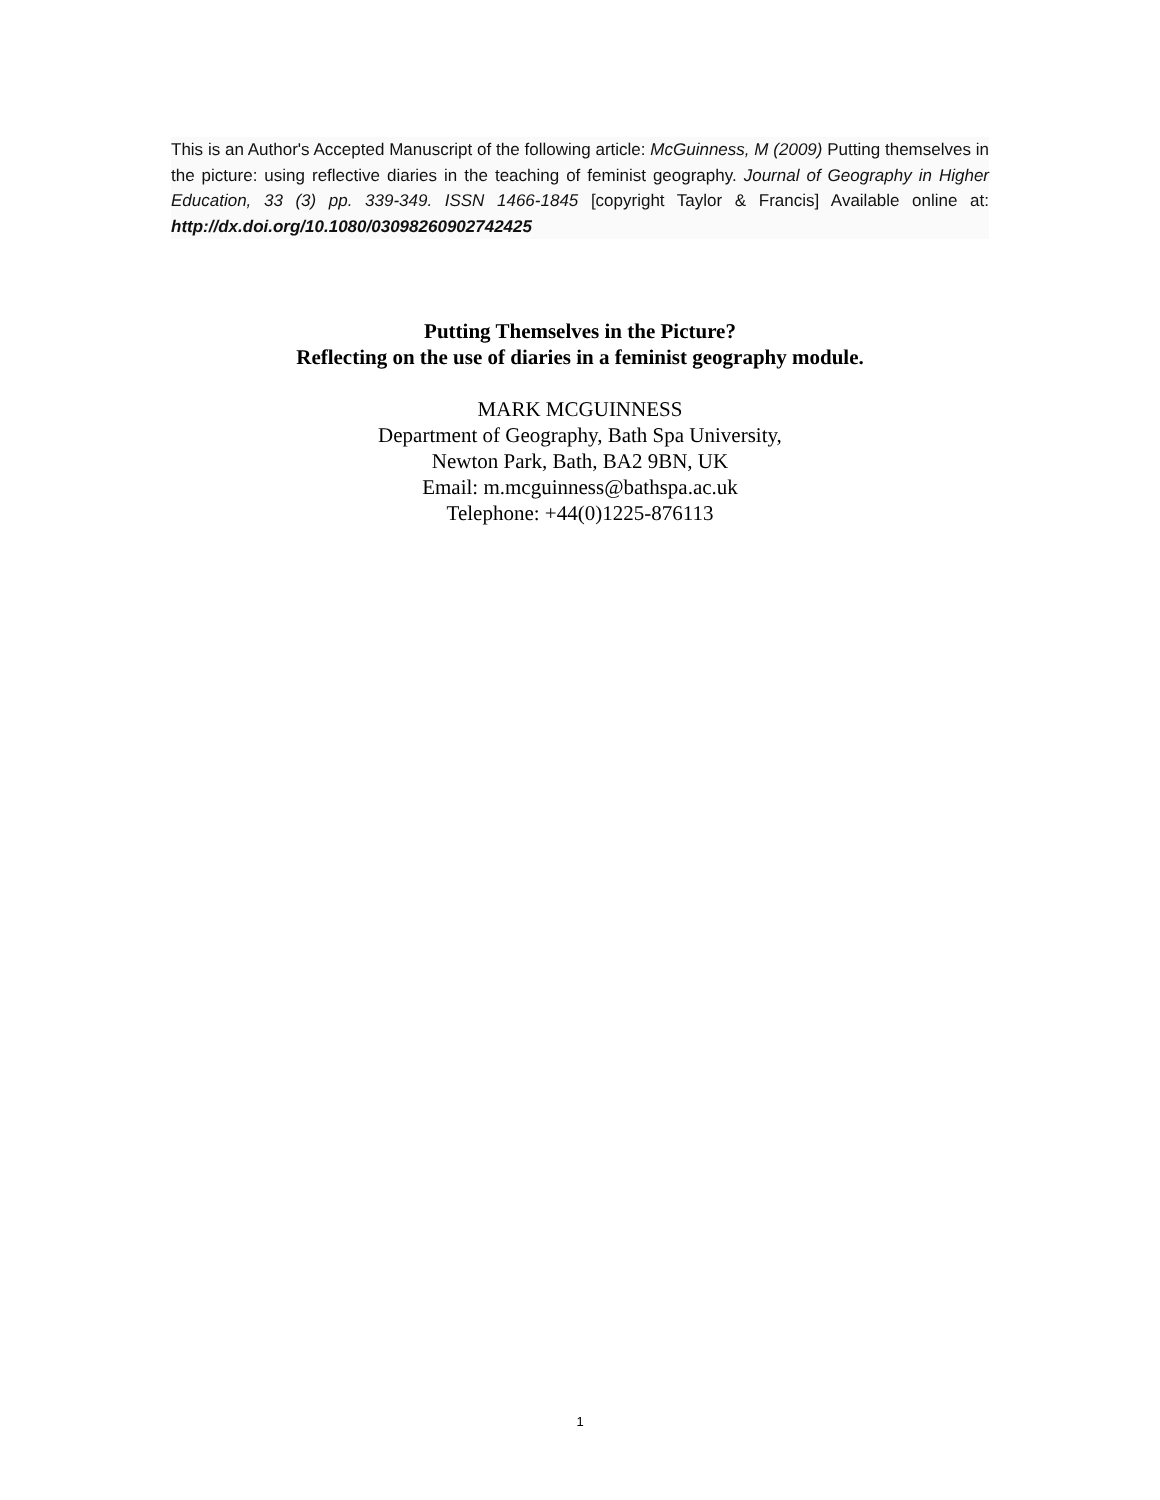This is an Author's Accepted Manuscript of the following article: McGuinness, M (2009) Putting themselves in the picture: using reflective diaries in the teaching of feminist geography. Journal of Geography in Higher Education, 33 (3) pp. 339-349. ISSN 1466-1845 [copyright Taylor & Francis] Available online at: http://dx.doi.org/10.1080/03098260902742425
Putting Themselves in the Picture?
Reflecting on the use of diaries in a feminist geography module.
MARK MCGUINNESS
Department of Geography, Bath Spa University,
Newton Park, Bath, BA2 9BN, UK
Email: m.mcguinness@bathspa.ac.uk
Telephone: +44(0)1225-876113
1